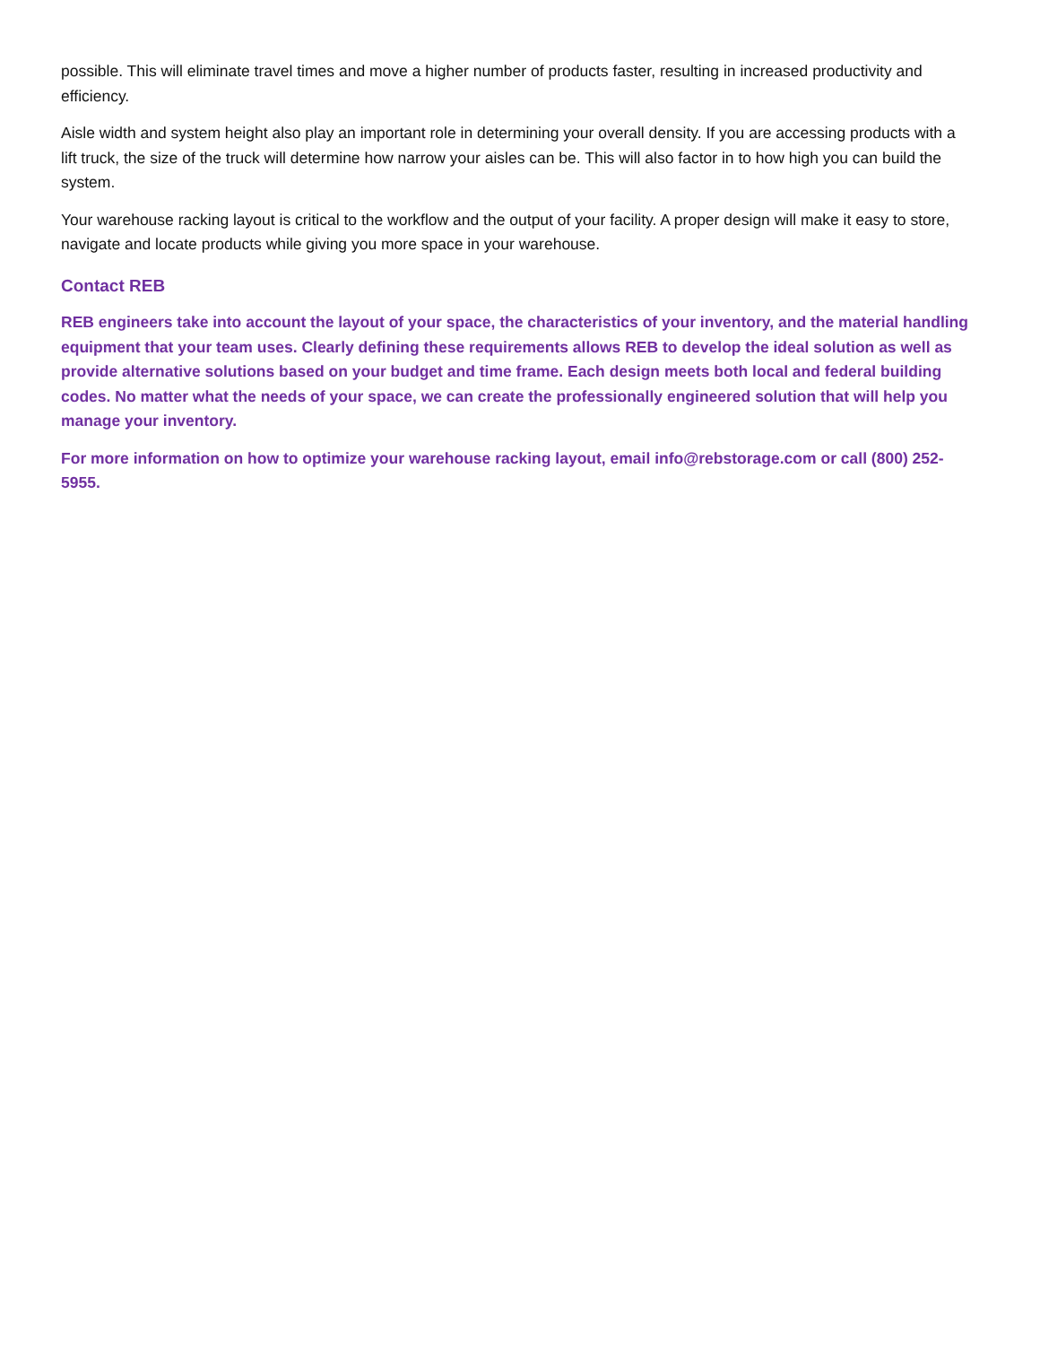possible. This will eliminate travel times and move a higher number of products faster, resulting in increased productivity and efficiency.
Aisle width and system height also play an important role in determining your overall density. If you are accessing products with a lift truck, the size of the truck will determine how narrow your aisles can be. This will also factor in to how high you can build the system.
Your warehouse racking layout is critical to the workflow and the output of your facility. A proper design will make it easy to store, navigate and locate products while giving you more space in your warehouse.
Contact REB
REB engineers take into account the layout of your space, the characteristics of your inventory, and the material handling equipment that your team uses. Clearly defining these requirements allows REB to develop the ideal solution as well as provide alternative solutions based on your budget and time frame. Each design meets both local and federal building codes. No matter what the needs of your space, we can create the professionally engineered solution that will help you manage your inventory.
For more information on how to optimize your warehouse racking layout, email info@rebstorage.com or call (800) 252-5955.